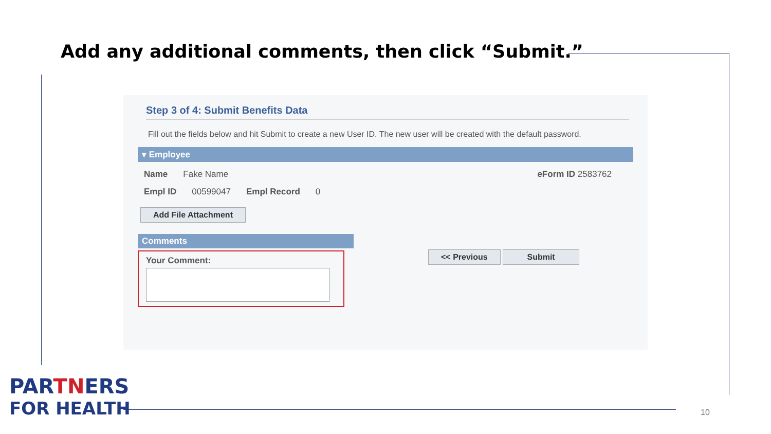Add any additional comments, then click “Submit.”
Step 3 of 4: Submit Benefits Data
Fill out the fields below and hit Submit to create a new User ID. The new user will be created with the default password.
▾ Employee
Name Fake Name eForm ID 2583762
Empl ID 00599047 Empl Record 0
Add File Attachment
Comments
Your Comment:
<< Previous Submit
PARTNERS
FOR HEALTH
10